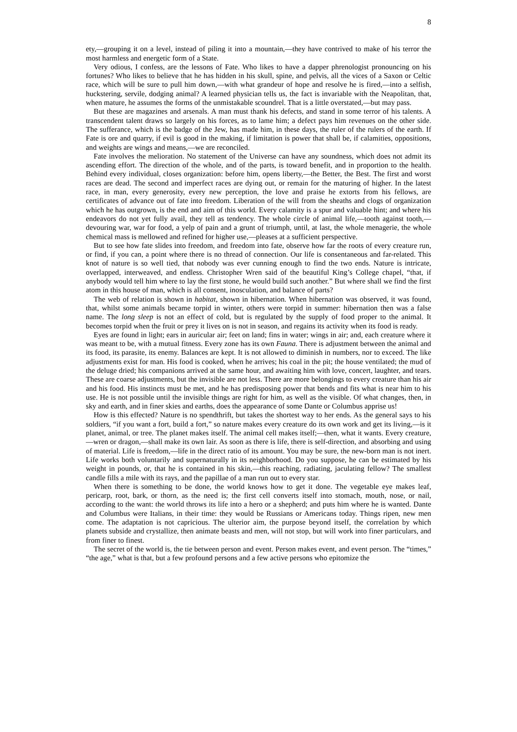8
ety,—grouping it on a level, instead of piling it into a mountain,—they have contrived to make of his terror the most harmless and energetic form of a State.
Very odious, I confess, are the lessons of Fate. Who likes to have a dapper phrenologist pronouncing on his fortunes? Who likes to believe that he has hidden in his skull, spine, and pelvis, all the vices of a Saxon or Celtic race, which will be sure to pull him down,—with what grandeur of hope and resolve he is fired,—into a selfish, huckstering, servile, dodging animal? A learned physician tells us, the fact is invariable with the Neapolitan, that, when mature, he assumes the forms of the unmistakable scoundrel. That is a little overstated,—but may pass.
But these are magazines and arsenals. A man must thank his defects, and stand in some terror of his talents. A transcendent talent draws so largely on his forces, as to lame him; a defect pays him revenues on the other side. The sufferance, which is the badge of the Jew, has made him, in these days, the ruler of the rulers of the earth. If Fate is ore and quarry, if evil is good in the making, if limitation is power that shall be, if calamities, oppositions, and weights are wings and means,—we are reconciled.
Fate involves the melioration. No statement of the Universe can have any soundness, which does not admit its ascending effort. The direction of the whole, and of the parts, is toward benefit, and in proportion to the health. Behind every individual, closes organization: before him, opens liberty,—the Better, the Best. The first and worst races are dead. The second and imperfect races are dying out, or remain for the maturing of higher. In the latest race, in man, every generosity, every new perception, the love and praise he extorts from his fellows, are certificates of advance out of fate into freedom. Liberation of the will from the sheaths and clogs of organization which he has outgrown, is the end and aim of this world. Every calamity is a spur and valuable hint; and where his endeavors do not yet fully avail, they tell as tendency. The whole circle of animal life,—tooth against tooth,—devouring war, war for food, a yelp of pain and a grunt of triumph, until, at last, the whole menagerie, the whole chemical mass is mellowed and refined for higher use,—pleases at a sufficient perspective.
But to see how fate slides into freedom, and freedom into fate, observe how far the roots of every creature run, or find, if you can, a point where there is no thread of connection. Our life is consentaneous and far-related. This knot of nature is so well tied, that nobody was ever cunning enough to find the two ends. Nature is intricate, overlapped, interweaved, and endless. Christopher Wren said of the beautiful King’s College chapel, “that, if anybody would tell him where to lay the first stone, he would build such another.” But where shall we find the first atom in this house of man, which is all consent, inosculation, and balance of parts?
The web of relation is shown in habitat, shown in hibernation. When hibernation was observed, it was found, that, whilst some animals became torpid in winter, others were torpid in summer: hibernation then was a false name. The long sleep is not an effect of cold, but is regulated by the supply of food proper to the animal. It becomes torpid when the fruit or prey it lives on is not in season, and regains its activity when its food is ready.
Eyes are found in light; ears in auricular air; feet on land; fins in water; wings in air; and, each creature where it was meant to be, with a mutual fitness. Every zone has its own Fauna. There is adjustment between the animal and its food, its parasite, its enemy. Balances are kept. It is not allowed to diminish in numbers, nor to exceed. The like adjustments exist for man. His food is cooked, when he arrives; his coal in the pit; the house ventilated; the mud of the deluge dried; his companions arrived at the same hour, and awaiting him with love, concert, laughter, and tears. These are coarse adjustments, but the invisible are not less. There are more belongings to every creature than his air and his food. His instincts must be met, and he has predisposing power that bends and fits what is near him to his use. He is not possible until the invisible things are right for him, as well as the visible. Of what changes, then, in sky and earth, and in finer skies and earths, does the appearance of some Dante or Columbus apprise us!
How is this effected? Nature is no spendthrift, but takes the shortest way to her ends. As the general says to his soldiers, “if you want a fort, build a fort,” so nature makes every creature do its own work and get its living,—is it planet, animal, or tree. The planet makes itself. The animal cell makes itself;—then, what it wants. Every creature,—wren or dragon,—shall make its own lair. As soon as there is life, there is self-direction, and absorbing and using of material. Life is freedom,—life in the direct ratio of its amount. You may be sure, the new-born man is not inert. Life works both voluntarily and supernaturally in its neighborhood. Do you suppose, he can be estimated by his weight in pounds, or, that he is contained in his skin,—this reaching, radiating, jaculating fellow? The smallest candle fills a mile with its rays, and the papillae of a man run out to every star.
When there is something to be done, the world knows how to get it done. The vegetable eye makes leaf, pericarp, root, bark, or thorn, as the need is; the first cell converts itself into stomach, mouth, nose, or nail, according to the want: the world throws its life into a hero or a shepherd; and puts him where he is wanted. Dante and Columbus were Italians, in their time: they would be Russians or Americans today. Things ripen, new men come. The adaptation is not capricious. The ulterior aim, the purpose beyond itself, the correlation by which planets subside and crystallize, then animate beasts and men, will not stop, but will work into finer particulars, and from finer to finest.
The secret of the world is, the tie between person and event. Person makes event, and event person. The “times,” “the age,” what is that, but a few profound persons and a few active persons who epitomize the